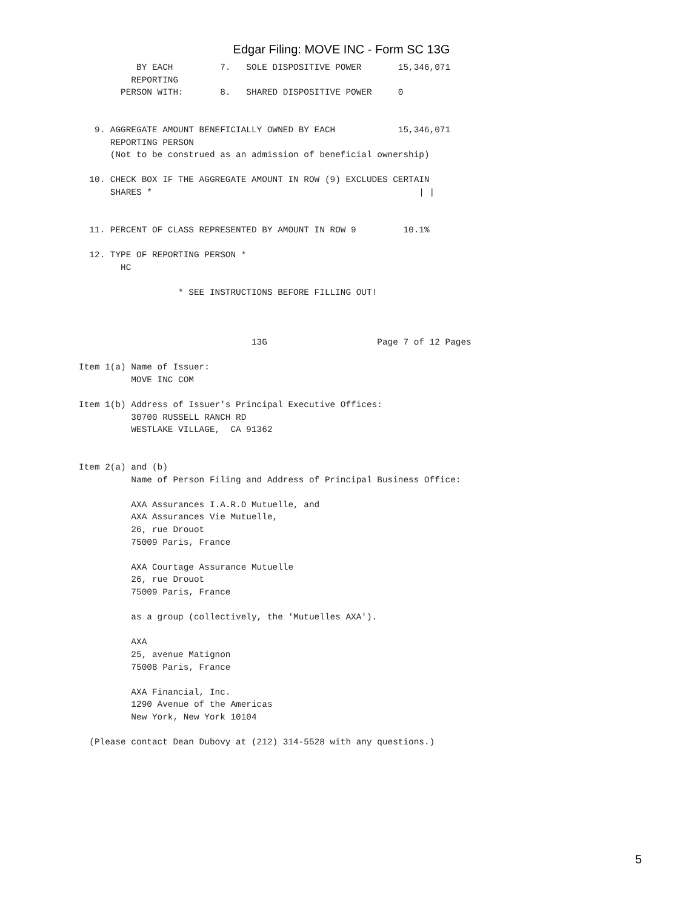Edgar Filing: MOVE INC - Form SC 13G
           BY EACH         7.   SOLE DISPOSITIVE POWER       15,346,071
          REPORTING
        PERSON WITH:       8.   SHARED DISPOSITIVE POWER     0


   9. AGGREGATE AMOUNT BENEFICIALLY OWNED BY EACH            15,346,071
      REPORTING PERSON
      (Not to be construed as an admission of beneficial ownership)

  10. CHECK BOX IF THE AGGREGATE AMOUNT IN ROW (9) EXCLUDES CERTAIN
      SHARES *                                                   | |


  11. PERCENT OF CLASS REPRESENTED BY AMOUNT IN ROW 9         10.1%

  12. TYPE OF REPORTING PERSON *
        HC

                   * SEE INSTRUCTIONS BEFORE FILLING OUT!



                                 13G                     Page 7 of 12 Pages

Item 1(a) Name of Issuer:
          MOVE INC COM

Item 1(b) Address of Issuer's Principal Executive Offices:
          30700 RUSSELL RANCH RD
          WESTLAKE VILLAGE,  CA 91362


Item 2(a) and (b)
          Name of Person Filing and Address of Principal Business Office:

          AXA Assurances I.A.R.D Mutuelle, and
          AXA Assurances Vie Mutuelle,
          26, rue Drouot
          75009 Paris, France

          AXA Courtage Assurance Mutuelle
          26, rue Drouot
          75009 Paris, France

          as a group (collectively, the 'Mutuelles AXA').

          AXA
          25, avenue Matignon
          75008 Paris, France

          AXA Financial, Inc.
          1290 Avenue of the Americas
          New York, New York 10104

  (Please contact Dean Dubovy at (212) 314-5528 with any questions.)
5